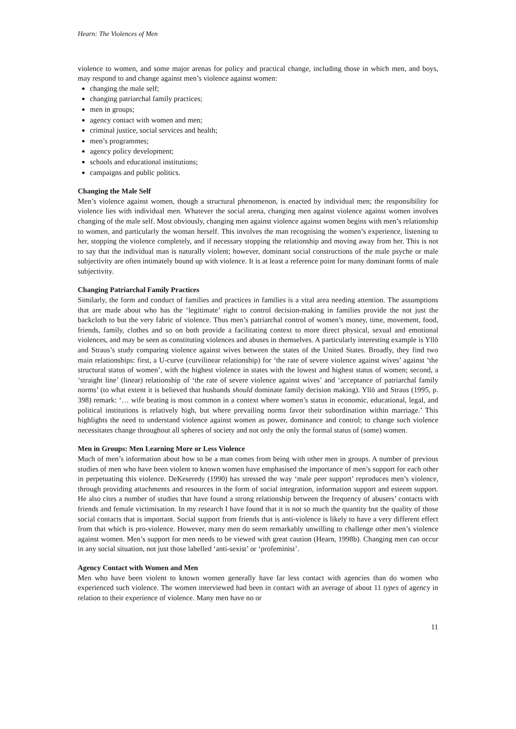Hearn: The Violences of Men
violence to women, and some major arenas for policy and practical change, including those in which men, and boys, may respond to and change against men’s violence against women:
changing the male self;
changing patriarchal family practices;
men in groups;
agency contact with women and men;
criminal justice, social services and health;
men’s programmes;
agency policy development;
schools and educational institutions;
campaigns and public politics.
Changing the Male Self
Men’s violence against women, though a structural phenomenon, is enacted by individual men; the responsibility for violence lies with individual men. Whatever the social arena, changing men against violence against women involves changing of the male self. Most obviously, changing men against violence against women begins with men’s relationship to women, and particularly the woman herself. This involves the man recognising the women’s experience, listening to her, stopping the violence completely, and if necessary stopping the relationship and moving away from her. This is not to say that the individual man is naturally violent; however, dominant social constructions of the male psyche or male subjectivity are often intimately bound up with violence. It is at least a reference point for many dominant forms of male subjectivity.
Changing Patriarchal Family Practices
Similarly, the form and conduct of families and practices in families is a vital area needing attention. The assumptions that are made about who has the ‘legitimate’ right to control decision-making in families provide the not just the backcloth to but the very fabric of violence. Thus men’s patriarchal control of women’s money, time, movement, food, friends, family, clothes and so on both provide a facilitating context to more direct physical, sexual and emotional violences, and may be seen as constituting violences and abuses in themselves. A particularly interesting example is Yllö and Straus’s study comparing violence against wives between the states of the United States. Broadly, they find two main relationships: first, a U-curve (curvilinear relationship) for ‘the rate of severe violence against wives’ against ‘the structural status of women’, with the highest violence in states with the lowest and highest status of women; second, a ‘straight line’ (linear) relationship of ‘the rate of severe violence against wives’ and ‘acceptance of patriarchal family norms’ (to what extent it is believed that husbands should dominate family decision making). Yllö and Straus (1995, p. 398) remark: ‘… wife beating is most common in a context where women’s status in economic, educational, legal, and political institutions is relatively high, but where prevailing norms favor their subordination within marriage.’ This highlights the need to understand violence against women as power, dominance and control; to change such violence necessitates change throughout all spheres of society and not only the only the formal status of (some) women.
Men in Groups: Men Learning More or Less Violence
Much of men’s information about how to be a man comes from being with other men in groups. A number of previous studies of men who have been violent to known women have emphasised the importance of men’s support for each other in perpetuating this violence. DeKeseredy (1990) has stressed the way ‘male peer support’ reproduces men’s violence, through providing attachments and resources in the form of social integration, information support and esteem support. He also cites a number of studies that have found a strong relationship between the frequency of abusers’ contacts with friends and female victimisation. In my research I have found that it is not so much the quantity but the quality of those social contacts that is important. Social support from friends that is anti-violence is likely to have a very different effect from that which is pro-violence. However, many men do seem remarkably unwilling to challenge other men’s violence against women. Men’s support for men needs to be viewed with great caution (Hearn, 1998b). Changing men can occur in any social situation, not just those labelled ‘anti-sexist’ or ‘profeminist’.
Agency Contact with Women and Men
Men who have been violent to known women generally have far less contact with agencies than do women who experienced such violence. The women interviewed had been in contact with an average of about 11 types of agency in relation to their experience of violence. Many men have no or
11